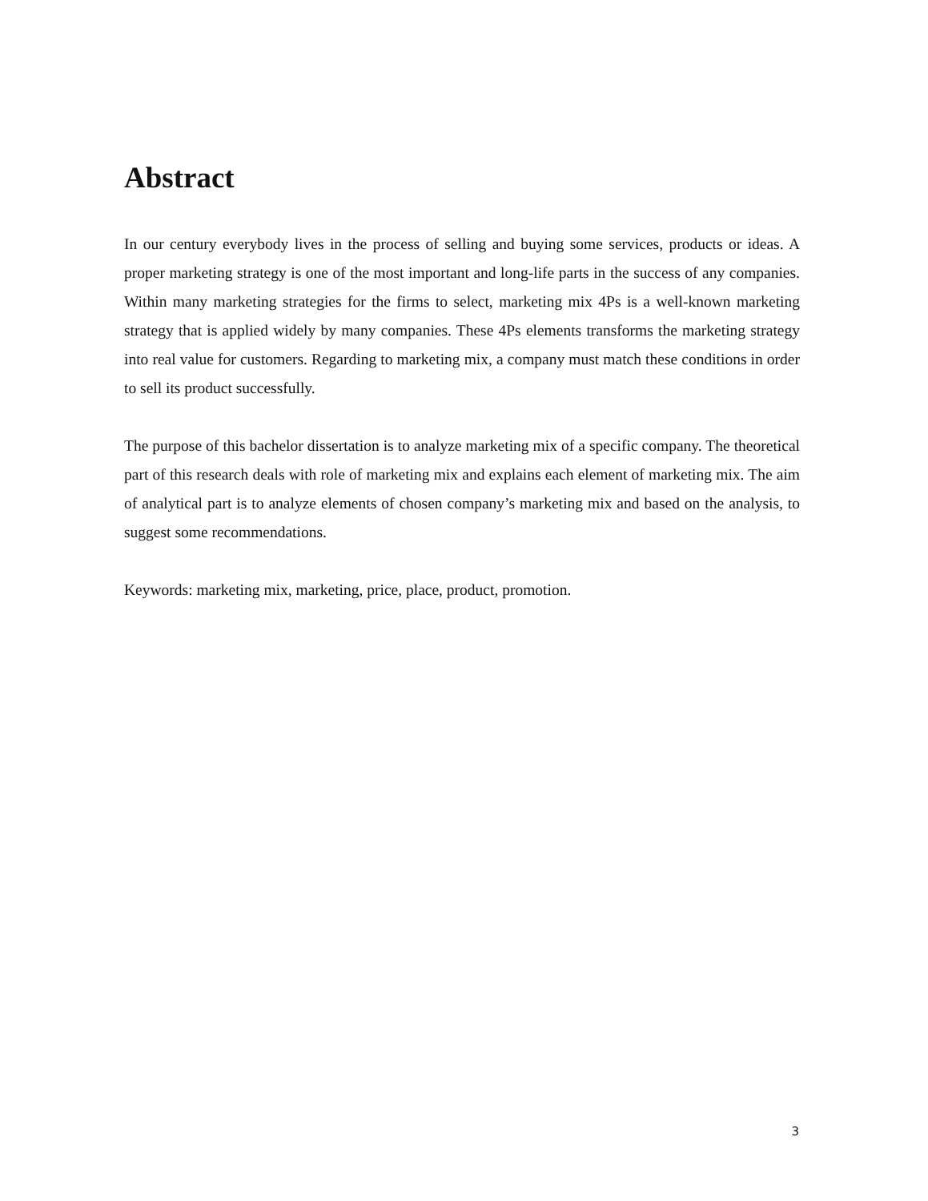Abstract
In our century everybody lives in the process of selling and buying some services, products or ideas. A proper marketing strategy is one of the most important and long-life parts in the success of any companies. Within many marketing strategies for the firms to select, marketing mix 4Ps is a well-known marketing strategy that is applied widely by many companies. These 4Ps elements transforms the marketing strategy into real value for customers. Regarding to marketing mix, a company must match these conditions in order to sell its product successfully.
The purpose of this bachelor dissertation is to analyze marketing mix of a specific company. The theoretical part of this research deals with role of marketing mix and explains each element of marketing mix. The aim of analytical part is to analyze elements of chosen company’s marketing mix and based on the analysis, to suggest some recommendations.
Keywords: marketing mix, marketing, price, place, product, promotion.
3